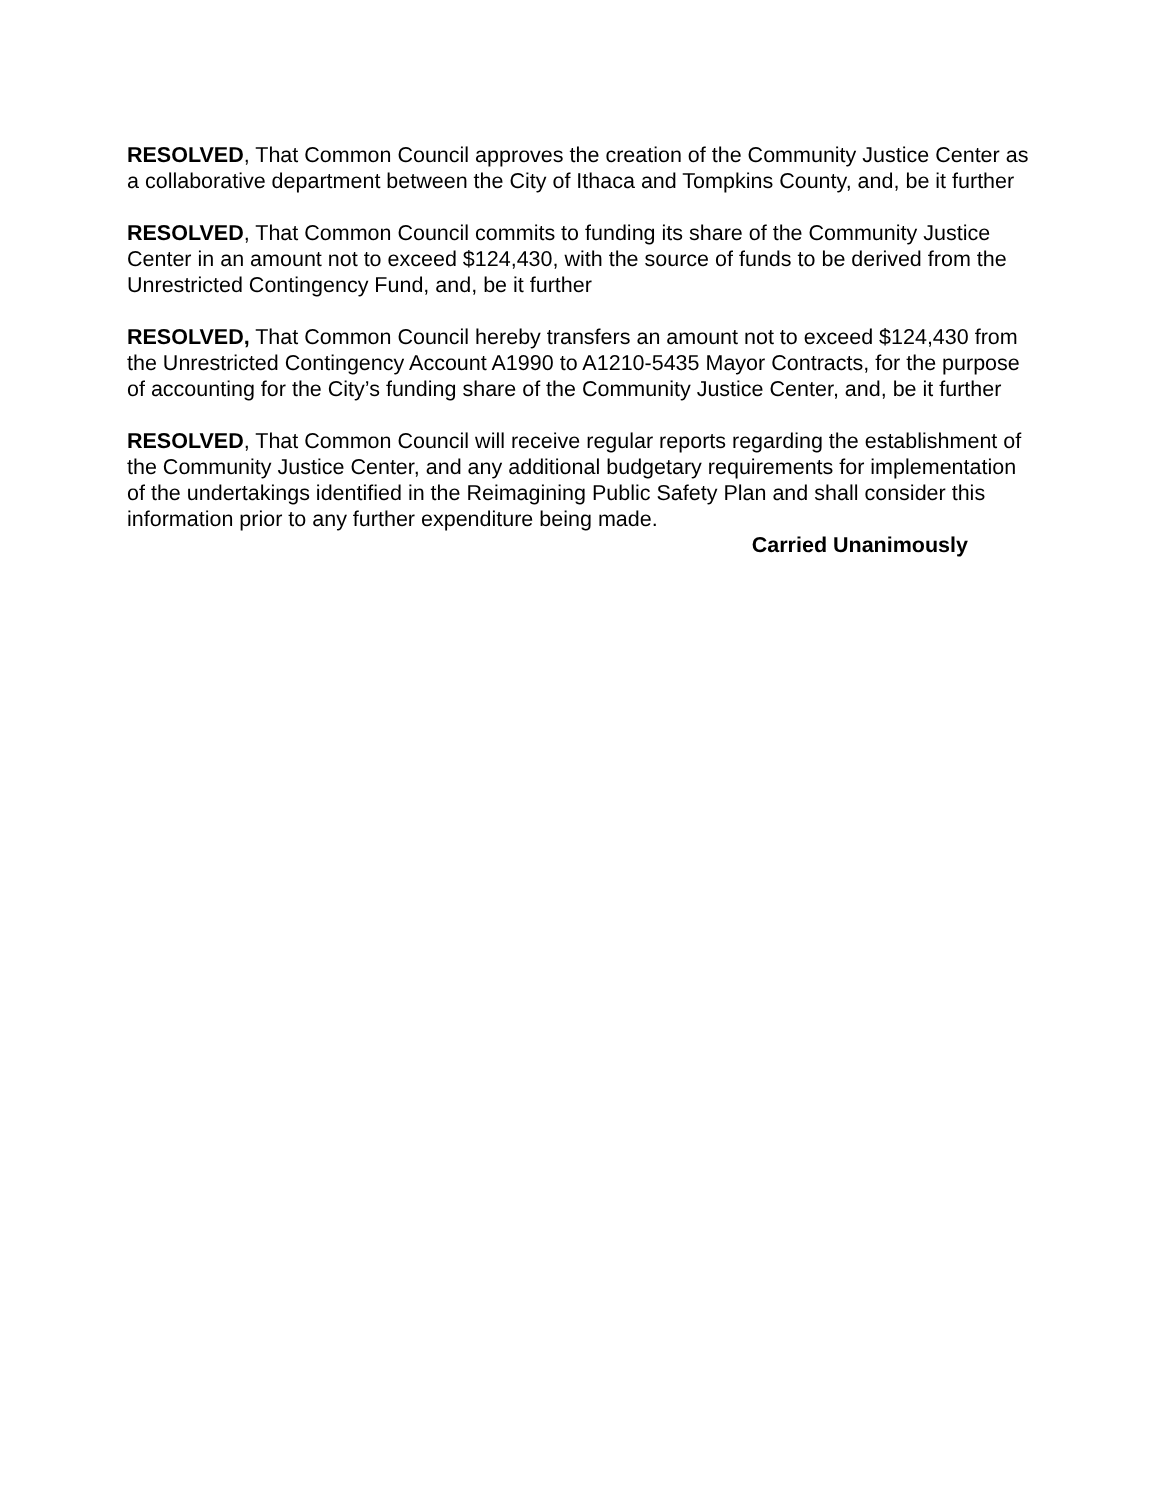RESOLVED, That Common Council approves the creation of the Community Justice Center as a collaborative department between the City of Ithaca and Tompkins County, and, be it further
RESOLVED, That Common Council commits to funding its share of the Community Justice Center in an amount not to exceed $124,430, with the source of funds to be derived from the Unrestricted Contingency Fund, and, be it further
RESOLVED, That Common Council hereby transfers an amount not to exceed $124,430 from the Unrestricted Contingency Account A1990 to A1210-5435 Mayor Contracts, for the purpose of accounting for the City’s funding share of the Community Justice Center, and, be it further
RESOLVED, That Common Council will receive regular reports regarding the establishment of the Community Justice Center, and any additional budgetary requirements for implementation of the undertakings identified in the Reimagining Public Safety Plan and shall consider this information prior to any further expenditure being made.
Carried Unanimously